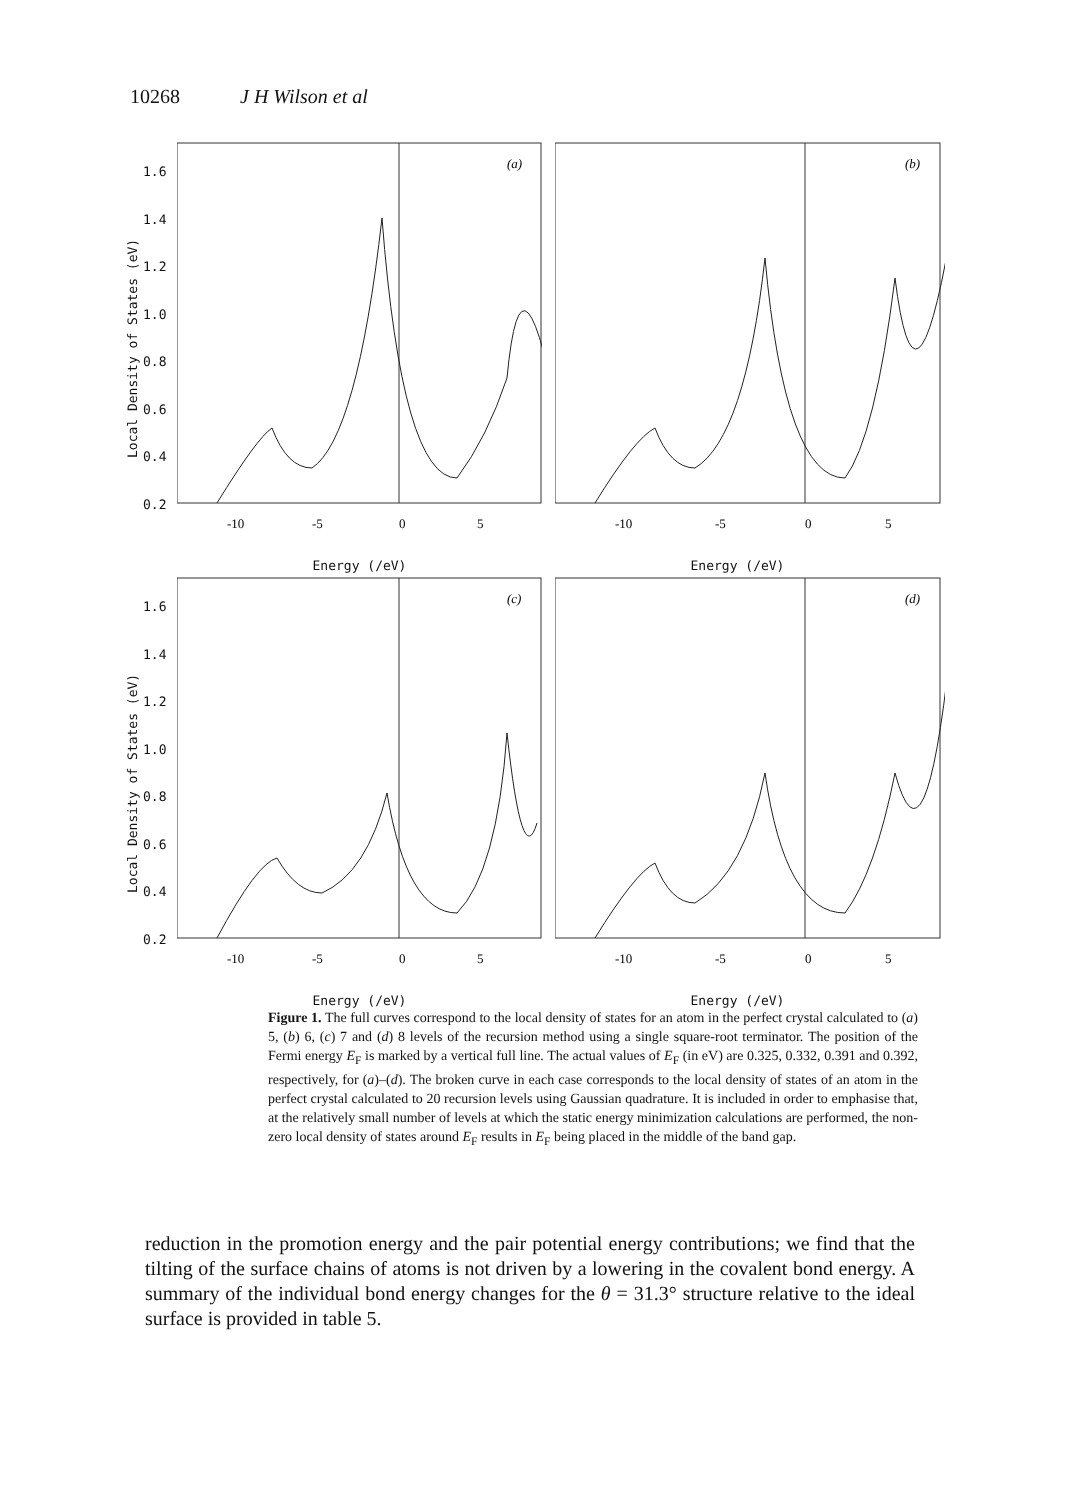10268 J H Wilson et al
Local Density of States (eV)
1.6
1.4
1.2
1.0
0.8
0.6
0.4
0.2
(a)
-10
-5
0
5
Energy (/eV)
(b)
-10
-5
0
5
Energy (/eV)
Local Density of States (eV)
1.6
1.4
1.2
1.0
0.8
0.6
0.4
0.2
(c)
-10
-5
0
5
Energy (/eV)
(d)
-10
-5
0
5
Energy (/eV)
Figure 1. The full curves correspond to the local density of states for an atom in the perfect crystal calculated to (a) 5, (b) 6, (c) 7 and (d) 8 levels of the recursion method using a single square-root terminator. The position of the Fermi energy E<sub>F</sub> is marked by a vertical full line. The actual values of E<sub>F</sub> (in eV) are 0.325, 0.332, 0.391 and 0.392, respectively, for (a)–(d). The broken curve in each case corresponds to the local density of states of an atom in the perfect crystal calculated to 20 recursion levels using Gaussian quadrature. It is included in order to emphasise that, at the relatively small number of levels at which the static energy minimization calculations are performed, the non-zero local density of states around E<sub>F</sub> results in E<sub>F</sub> being placed in the middle of the band gap.
reduction in the promotion energy and the pair potential energy contributions; we find that the tilting of the surface chains of atoms is not driven by a lowering in the covalent bond energy. A summary of the individual bond energy changes for the θ = 31.3° structure relative to the ideal surface is provided in table 5.